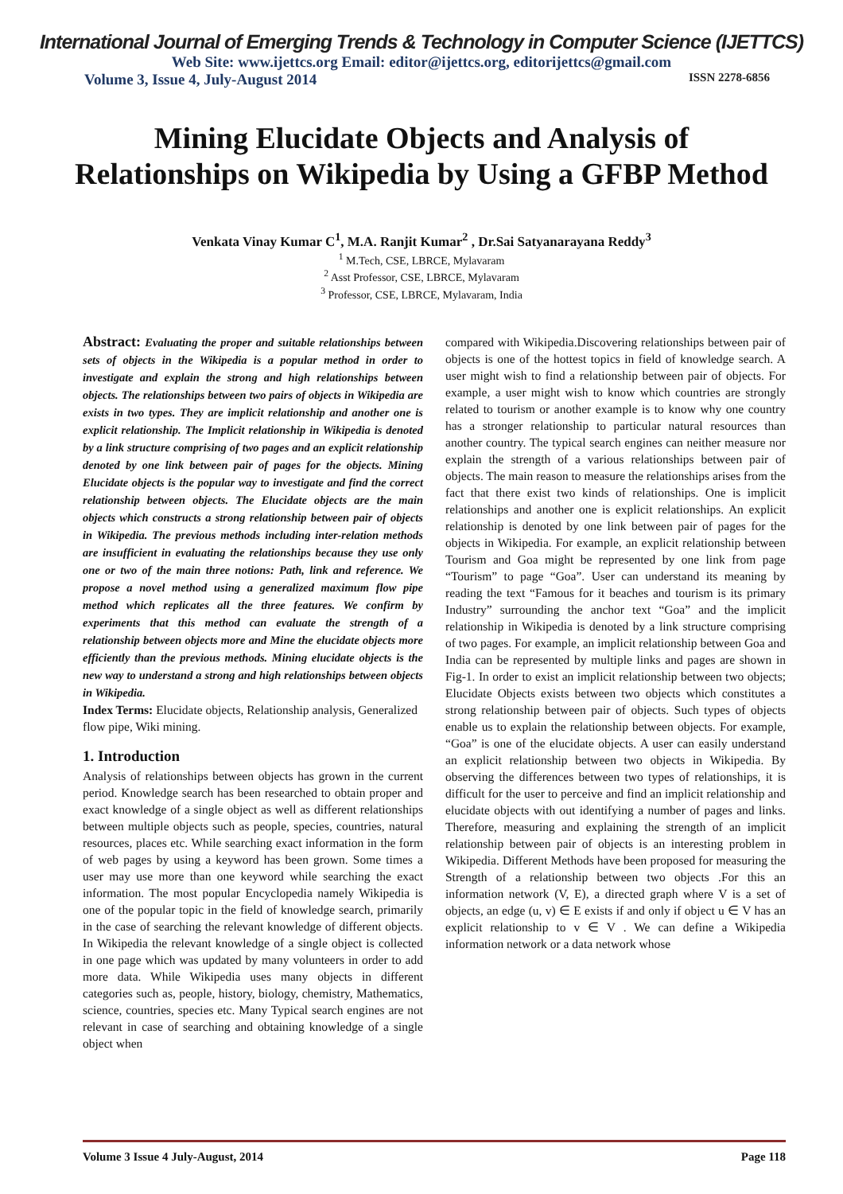International Journal of Emerging Trends & Technology in Computer Science (IJETTCS)
Web Site: www.ijettcs.org Email: editor@ijettcs.org, editorijettcs@gmail.com
Volume 3, Issue 4, July-August 2014 ISSN 2278-6856
Mining Elucidate Objects and Analysis of Relationships on Wikipedia by Using a GFBP Method
Venkata Vinay Kumar C<sup>1</sup>, M.A. Ranjit Kumar<sup>2</sup> , Dr.Sai Satyanarayana Reddy<sup>3</sup>
<sup>1</sup> M.Tech, CSE, LBRCE, Mylavaram
<sup>2</sup> Asst Professor, CSE, LBRCE, Mylavaram
<sup>3</sup> Professor, CSE, LBRCE, Mylavaram, India
Abstract: Evaluating the proper and suitable relationships between sets of objects in the Wikipedia is a popular method in order to investigate and explain the strong and high relationships between objects. The relationships between two pairs of objects in Wikipedia are exists in two types. They are implicit relationship and another one is explicit relationship. The Implicit relationship in Wikipedia is denoted by a link structure comprising of two pages and an explicit relationship denoted by one link between pair of pages for the objects. Mining Elucidate objects is the popular way to investigate and find the correct relationship between objects. The Elucidate objects are the main objects which constructs a strong relationship between pair of objects in Wikipedia. The previous methods including inter-relation methods are insufficient in evaluating the relationships because they use only one or two of the main three notions: Path, link and reference. We propose a novel method using a generalized maximum flow pipe method which replicates all the three features. We confirm by experiments that this method can evaluate the strength of a relationship between objects more and Mine the elucidate objects more efficiently than the previous methods. Mining elucidate objects is the new way to understand a strong and high relationships between objects in Wikipedia.
Index Terms: Elucidate objects, Relationship analysis, Generalized flow pipe, Wiki mining.
1. Introduction
Analysis of relationships between objects has grown in the current period. Knowledge search has been researched to obtain proper and exact knowledge of a single object as well as different relationships between multiple objects such as people, species, countries, natural resources, places etc. While searching exact information in the form of web pages by using a keyword has been grown. Some times a user may use more than one keyword while searching the exact information. The most popular Encyclopedia namely Wikipedia is one of the popular topic in the field of knowledge search, primarily in the case of searching the relevant knowledge of different objects. In Wikipedia the relevant knowledge of a single object is collected in one page which was updated by many volunteers in order to add more data. While Wikipedia uses many objects in different categories such as, people, history, biology, chemistry, Mathematics, science, countries, species etc. Many Typical search engines are not relevant in case of searching and obtaining knowledge of a single object when
compared with Wikipedia.Discovering relationships between pair of objects is one of the hottest topics in field of knowledge search. A user might wish to find a relationship between pair of objects. For example, a user might wish to know which countries are strongly related to tourism or another example is to know why one country has a stronger relationship to particular natural resources than another country. The typical search engines can neither measure nor explain the strength of a various relationships between pair of objects. The main reason to measure the relationships arises from the fact that there exist two kinds of relationships. One is implicit relationships and another one is explicit relationships. An explicit relationship is denoted by one link between pair of pages for the objects in Wikipedia. For example, an explicit relationship between Tourism and Goa might be represented by one link from page “Tourism” to page “Goa”. User can understand its meaning by reading the text “Famous for it beaches and tourism is its primary Industry” surrounding the anchor text “Goa” and the implicit relationship in Wikipedia is denoted by a link structure comprising of two pages. For example, an implicit relationship between Goa and India can be represented by multiple links and pages are shown in Fig-1. In order to exist an implicit relationship between two objects; Elucidate Objects exists between two objects which constitutes a strong relationship between pair of objects. Such types of objects enable us to explain the relationship between objects. For example, “Goa” is one of the elucidate objects. A user can easily understand an explicit relationship between two objects in Wikipedia. By observing the differences between two types of relationships, it is difficult for the user to perceive and find an implicit relationship and elucidate objects with out identifying a number of pages and links. Therefore, measuring and explaining the strength of an implicit relationship between pair of objects is an interesting problem in Wikipedia. Different Methods have been proposed for measuring the Strength of a relationship between two objects .For this an information network (V, E), a directed graph where V is a set of objects, an edge (u, v) ∈ E exists if and only if object u ∈ V has an explicit relationship to v ∈ V . We can define a Wikipedia information network or a data network whose
Volume 3 Issue 4 July-August, 2014 Page 118